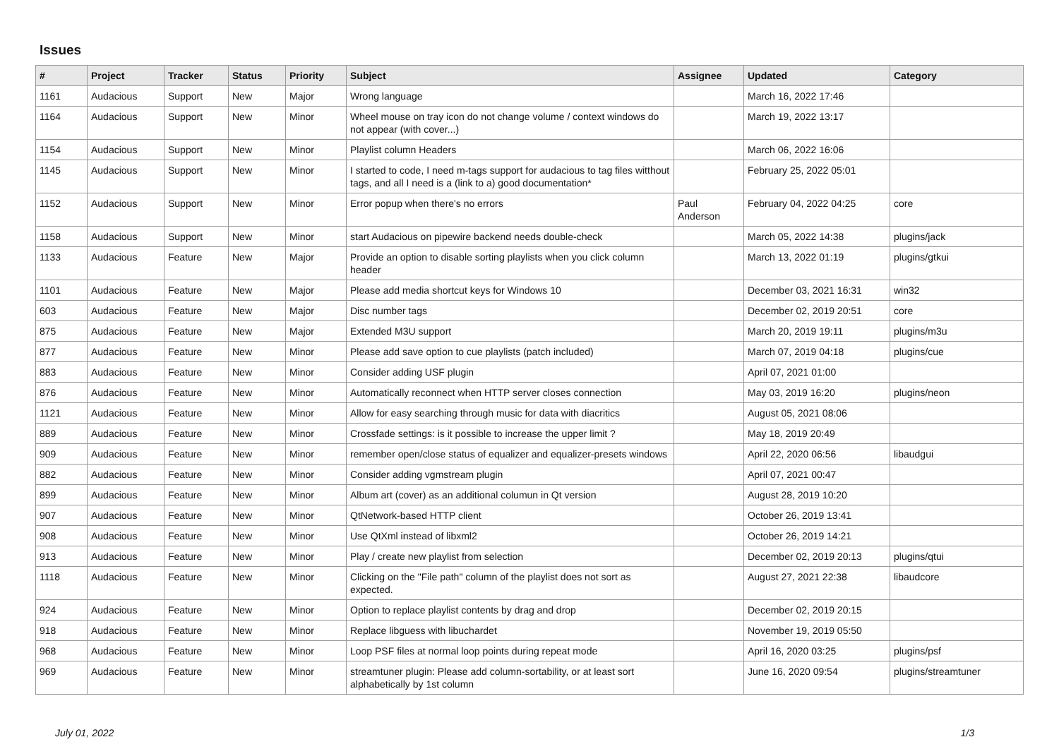Issues
| # | Project | Tracker | Status | Priority | Subject | Assignee | Updated | Category |
| --- | --- | --- | --- | --- | --- | --- | --- | --- |
| 1161 | Audacious | Support | New | Major | Wrong language | | March 16, 2022 17:46 | |
| 1164 | Audacious | Support | New | Minor | Wheel mouse on tray icon do not change volume / context windows do not appear (with cover...) | | March 19, 2022 13:17 | |
| 1154 | Audacious | Support | New | Minor | Playlist column Headers | | March 06, 2022 16:06 | |
| 1145 | Audacious | Support | New | Minor | I started to code, I need m-tags support for audacious to tag files witthout tags, and all I need is a (link to a) good documentation* | | February 25, 2022 05:01 | |
| 1152 | Audacious | Support | New | Minor | Error popup when there's no errors | Paul Anderson | February 04, 2022 04:25 | core |
| 1158 | Audacious | Support | New | Minor | start Audacious on pipewire backend needs double-check | | March 05, 2022 14:38 | plugins/jack |
| 1133 | Audacious | Feature | New | Major | Provide an option to disable sorting playlists when you click column header | | March 13, 2022 01:19 | plugins/gtkui |
| 1101 | Audacious | Feature | New | Major | Please add media shortcut keys for Windows 10 | | December 03, 2021 16:31 | win32 |
| 603 | Audacious | Feature | New | Major | Disc number tags | | December 02, 2019 20:51 | core |
| 875 | Audacious | Feature | New | Major | Extended M3U support | | March 20, 2019 19:11 | plugins/m3u |
| 877 | Audacious | Feature | New | Minor | Please add save option to cue playlists (patch included) | | March 07, 2019 04:18 | plugins/cue |
| 883 | Audacious | Feature | New | Minor | Consider adding USF plugin | | April 07, 2021 01:00 | |
| 876 | Audacious | Feature | New | Minor | Automatically reconnect when HTTP server closes connection | | May 03, 2019 16:20 | plugins/neon |
| 1121 | Audacious | Feature | New | Minor | Allow for easy searching through music for data with diacritics | | August 05, 2021 08:06 | |
| 889 | Audacious | Feature | New | Minor | Crossfade settings: is it possible to increase the upper limit ? | | May 18, 2019 20:49 | |
| 909 | Audacious | Feature | New | Minor | remember open/close status of equalizer and equalizer-presets windows | | April 22, 2020 06:56 | libaudgui |
| 882 | Audacious | Feature | New | Minor | Consider adding vgmstream plugin | | April 07, 2021 00:47 | |
| 899 | Audacious | Feature | New | Minor | Album art (cover) as an additional columun in Qt version | | August 28, 2019 10:20 | |
| 907 | Audacious | Feature | New | Minor | QtNetwork-based HTTP client | | October 26, 2019 13:41 | |
| 908 | Audacious | Feature | New | Minor | Use QtXml instead of libxml2 | | October 26, 2019 14:21 | |
| 913 | Audacious | Feature | New | Minor | Play / create new playlist from selection | | December 02, 2019 20:13 | plugins/qtui |
| 1118 | Audacious | Feature | New | Minor | Clicking on the "File path" column of the playlist does not sort as expected. | | August 27, 2021 22:38 | libaudcore |
| 924 | Audacious | Feature | New | Minor | Option to replace playlist contents by drag and drop | | December 02, 2019 20:15 | |
| 918 | Audacious | Feature | New | Minor | Replace libguess with libuchardet | | November 19, 2019 05:50 | |
| 968 | Audacious | Feature | New | Minor | Loop PSF files at normal loop points during repeat mode | | April 16, 2020 03:25 | plugins/psf |
| 969 | Audacious | Feature | New | Minor | streamtuner plugin: Please add column-sortability, or at least sort alphabetically by 1st column | | June 16, 2020 09:54 | plugins/streamtuner |
July 01, 2022 1/3